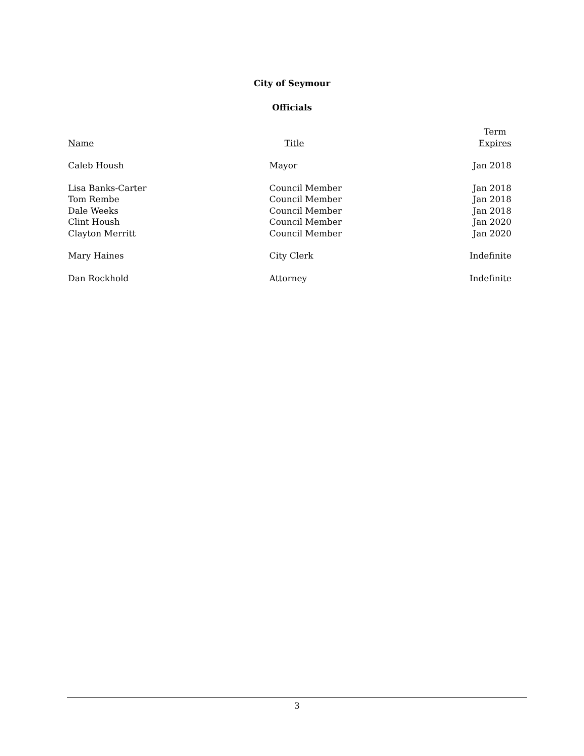City of Seymour
Officials
| Name | Title | Term Expires |
| --- | --- | --- |
| Caleb Housh | Mayor | Jan 2018 |
| Lisa Banks-Carter | Council Member | Jan 2018 |
| Tom Rembe | Council Member | Jan 2018 |
| Dale Weeks | Council Member | Jan 2018 |
| Clint Housh | Council Member | Jan 2020 |
| Clayton Merritt | Council Member | Jan 2020 |
| Mary Haines | City Clerk | Indefinite |
| Dan Rockhold | Attorney | Indefinite |
3